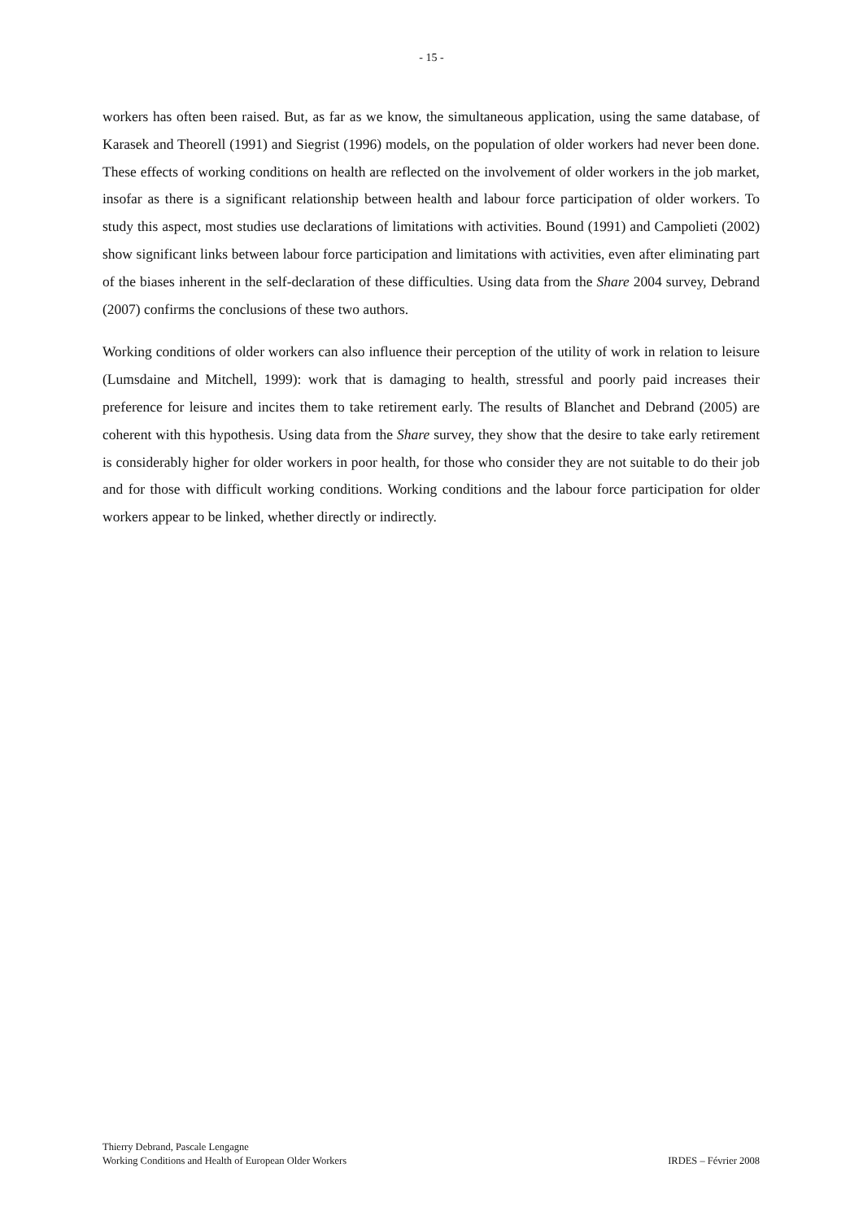- 15 -
workers has often been raised. But, as far as we know, the simultaneous application, using the same database, of Karasek and Theorell (1991) and Siegrist (1996) models, on the population of older workers had never been done. These effects of working conditions on health are reflected on the involvement of older workers in the job market, insofar as there is a significant relationship between health and labour force participation of older workers. To study this aspect, most studies use declarations of limitations with activities. Bound (1991) and Campolieti (2002) show significant links between labour force participation and limitations with activities, even after eliminating part of the biases inherent in the self-declaration of these difficulties. Using data from the Share 2004 survey, Debrand (2007) confirms the conclusions of these two authors.
Working conditions of older workers can also influence their perception of the utility of work in relation to leisure (Lumsdaine and Mitchell, 1999): work that is damaging to health, stressful and poorly paid increases their preference for leisure and incites them to take retirement early. The results of Blanchet and Debrand (2005) are coherent with this hypothesis. Using data from the Share survey, they show that the desire to take early retirement is considerably higher for older workers in poor health, for those who consider they are not suitable to do their job and for those with difficult working conditions. Working conditions and the labour force participation for older workers appear to be linked, whether directly or indirectly.
Thierry Debrand, Pascale Lengagne
Working Conditions and Health of European Older Workers IRDES – Février 2008